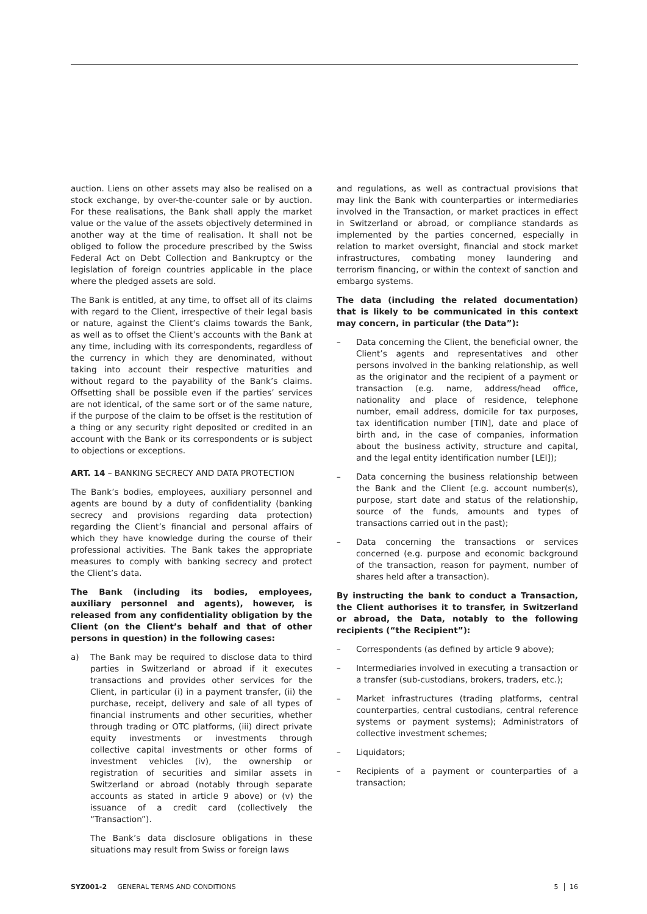auction. Liens on other assets may also be realised on a stock exchange, by over-the-counter sale or by auction. For these realisations, the Bank shall apply the market value or the value of the assets objectively determined in another way at the time of realisation. It shall not be obliged to follow the procedure prescribed by the Swiss Federal Act on Debt Collection and Bankruptcy or the legislation of foreign countries applicable in the place where the pledged assets are sold.
The Bank is entitled, at any time, to offset all of its claims with regard to the Client, irrespective of their legal basis or nature, against the Client’s claims towards the Bank, as well as to offset the Client’s accounts with the Bank at any time, including with its correspondents, regardless of the currency in which they are denominated, without taking into account their respective maturities and without regard to the payability of the Bank’s claims. Offsetting shall be possible even if the parties’ services are not identical, of the same sort or of the same nature, if the purpose of the claim to be offset is the restitution of a thing or any security right deposited or credited in an account with the Bank or its correspondents or is subject to objections or exceptions.
ART. 14 – BANKING SECRECY AND DATA PROTECTION
The Bank’s bodies, employees, auxiliary personnel and agents are bound by a duty of confidentiality (banking secrecy and provisions regarding data protection) regarding the Client’s financial and personal affairs of which they have knowledge during the course of their professional activities. The Bank takes the appropriate measures to comply with banking secrecy and protect the Client’s data.
The Bank (including its bodies, employees, auxiliary personnel and agents), however, is released from any confidentiality obligation by the Client (on the Client’s behalf and that of other persons in question) in the following cases:
a) The Bank may be required to disclose data to third parties in Switzerland or abroad if it executes transactions and provides other services for the Client, in particular (i) in a payment transfer, (ii) the purchase, receipt, delivery and sale of all types of financial instruments and other securities, whether through trading or OTC platforms, (iii) direct private equity investments or investments through collective capital investments or other forms of investment vehicles (iv), the ownership or registration of securities and similar assets in Switzerland or abroad (notably through separate accounts as stated in article 9 above) or (v) the issuance of a credit card (collectively the “Transaction”).
The Bank’s data disclosure obligations in these situations may result from Swiss or foreign laws
and regulations, as well as contractual provisions that may link the Bank with counterparties or intermediaries involved in the Transaction, or market practices in effect in Switzerland or abroad, or compliance standards as implemented by the parties concerned, especially in relation to market oversight, financial and stock market infrastructures, combating money laundering and terrorism financing, or within the context of sanction and embargo systems.
The data (including the related documentation) that is likely to be communicated in this context may concern, in particular (the Data”):
– Data concerning the Client, the beneficial owner, the Client’s agents and representatives and other persons involved in the banking relationship, as well as the originator and the recipient of a payment or transaction (e.g. name, address/head office, nationality and place of residence, telephone number, email address, domicile for tax purposes, tax identification number [TIN], date and place of birth and, in the case of companies, information about the business activity, structure and capital, and the legal entity identification number [LEI]);
– Data concerning the business relationship between the Bank and the Client (e.g. account number(s), purpose, start date and status of the relationship, source of the funds, amounts and types of transactions carried out in the past);
– Data concerning the transactions or services concerned (e.g. purpose and economic background of the transaction, reason for payment, number of shares held after a transaction).
By instructing the bank to conduct a Transaction, the Client authorises it to transfer, in Switzerland or abroad, the Data, notably to the following recipients (“the Recipient”):
– Correspondents (as defined by article 9 above);
– Intermediaries involved in executing a transaction or a transfer (sub-custodians, brokers, traders, etc.);
– Market infrastructures (trading platforms, central counterparties, central custodians, central reference systems or payment systems); Administrators of collective investment schemes;
– Liquidators;
– Recipients of a payment or counterparties of a transaction;
SYZ001-2 GENERAL TERMS AND CONDITIONS 5 16